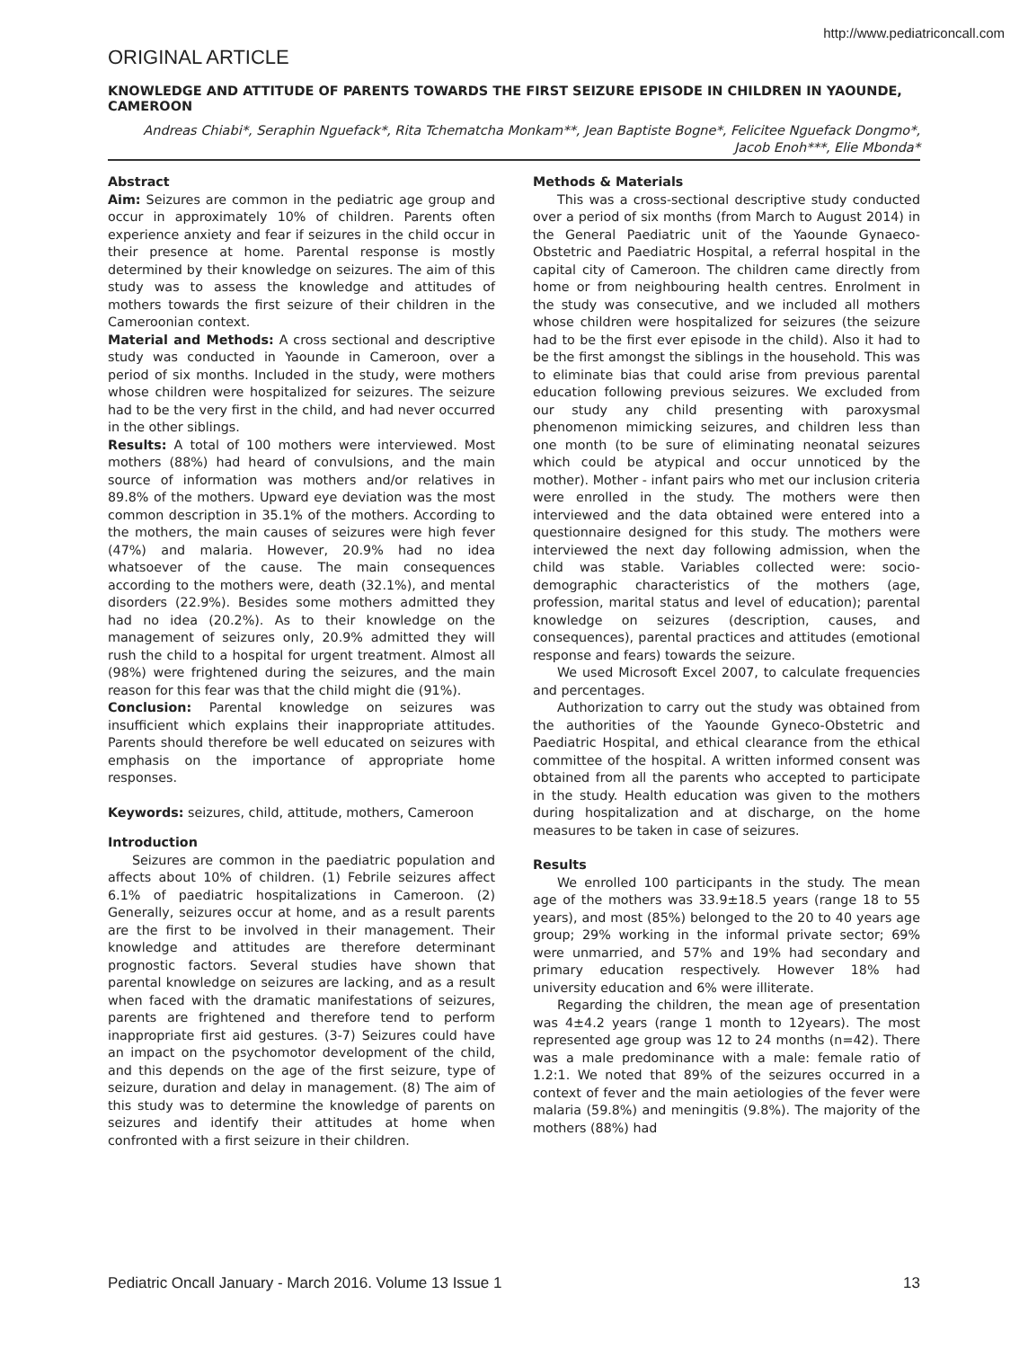http://www.pediatriconcall.com
ORIGINAL ARTICLE
KNOWLEDGE AND ATTITUDE OF PARENTS TOWARDS THE FIRST SEIZURE EPISODE IN CHILDREN IN YAOUNDE, CAMEROON
Andreas Chiabi*, Seraphin Nguefack*, Rita Tchematcha Monkam**, Jean Baptiste Bogne*, Felicitee Nguefack Dongmo*, Jacob Enoh***, Elie Mbonda*
Abstract
Aim: Seizures are common in the pediatric age group and occur in approximately 10% of children. Parents often experience anxiety and fear if seizures in the child occur in their presence at home. Parental response is mostly determined by their knowledge on seizures. The aim of this study was to assess the knowledge and attitudes of mothers towards the first seizure of their children in the Cameroonian context.
Material and Methods: A cross sectional and descriptive study was conducted in Yaounde in Cameroon, over a period of six months. Included in the study, were mothers whose children were hospitalized for seizures. The seizure had to be the very first in the child, and had never occurred in the other siblings.
Results: A total of 100 mothers were interviewed. Most mothers (88%) had heard of convulsions, and the main source of information was mothers and/or relatives in 89.8% of the mothers. Upward eye deviation was the most common description in 35.1% of the mothers. According to the mothers, the main causes of seizures were high fever (47%) and malaria. However, 20.9% had no idea whatsoever of the cause. The main consequences according to the mothers were, death (32.1%), and mental disorders (22.9%). Besides some mothers admitted they had no idea (20.2%). As to their knowledge on the management of seizures only, 20.9% admitted they will rush the child to a hospital for urgent treatment. Almost all (98%) were frightened during the seizures, and the main reason for this fear was that the child might die (91%).
Conclusion: Parental knowledge on seizures was insufficient which explains their inappropriate attitudes. Parents should therefore be well educated on seizures with emphasis on the importance of appropriate home responses.
Keywords: seizures, child, attitude, mothers, Cameroon
Introduction
Seizures are common in the paediatric population and affects about 10% of children. (1) Febrile seizures affect 6.1% of paediatric hospitalizations in Cameroon. (2) Generally, seizures occur at home, and as a result parents are the first to be involved in their management. Their knowledge and attitudes are therefore determinant prognostic factors. Several studies have shown that parental knowledge on seizures are lacking, and as a result when faced with the dramatic manifestations of seizures, parents are frightened and therefore tend to perform inappropriate first aid gestures. (3-7) Seizures could have an impact on the psychomotor development of the child, and this depends on the age of the first seizure, type of seizure, duration and delay in management. (8) The aim of this study was to determine the knowledge of parents on seizures and identify their attitudes at home when confronted with a first seizure in their children.
Methods & Materials
This was a cross-sectional descriptive study conducted over a period of six months (from March to August 2014) in the General Paediatric unit of the Yaounde Gynaeco-Obstetric and Paediatric Hospital, a referral hospital in the capital city of Cameroon. The children came directly from home or from neighbouring health centres. Enrolment in the study was consecutive, and we included all mothers whose children were hospitalized for seizures (the seizure had to be the first ever episode in the child). Also it had to be the first amongst the siblings in the household. This was to eliminate bias that could arise from previous parental education following previous seizures. We excluded from our study any child presenting with paroxysmal phenomenon mimicking seizures, and children less than one month (to be sure of eliminating neonatal seizures which could be atypical and occur unnoticed by the mother). Mother - infant pairs who met our inclusion criteria were enrolled in the study. The mothers were then interviewed and the data obtained were entered into a questionnaire designed for this study. The mothers were interviewed the next day following admission, when the child was stable. Variables collected were: socio-demographic characteristics of the mothers (age, profession, marital status and level of education); parental knowledge on seizures (description, causes, and consequences), parental practices and attitudes (emotional response and fears) towards the seizure.
We used Microsoft Excel 2007, to calculate frequencies and percentages.
Authorization to carry out the study was obtained from the authorities of the Yaounde Gyneco-Obstetric and Paediatric Hospital, and ethical clearance from the ethical committee of the hospital. A written informed consent was obtained from all the parents who accepted to participate in the study. Health education was given to the mothers during hospitalization and at discharge, on the home measures to be taken in case of seizures.
Results
We enrolled 100 participants in the study. The mean age of the mothers was 33.9±18.5 years (range 18 to 55 years), and most (85%) belonged to the 20 to 40 years age group; 29% working in the informal private sector; 69% were unmarried, and 57% and 19% had secondary and primary education respectively. However 18% had university education and 6% were illiterate.
Regarding the children, the mean age of presentation was 4±4.2 years (range 1 month to 12years). The most represented age group was 12 to 24 months (n=42). There was a male predominance with a male: female ratio of 1.2:1. We noted that 89% of the seizures occurred in a context of fever and the main aetiologies of the fever were malaria (59.8%) and meningitis (9.8%). The majority of the mothers (88%) had
Pediatric Oncall January - March 2016. Volume 13 Issue 1 13